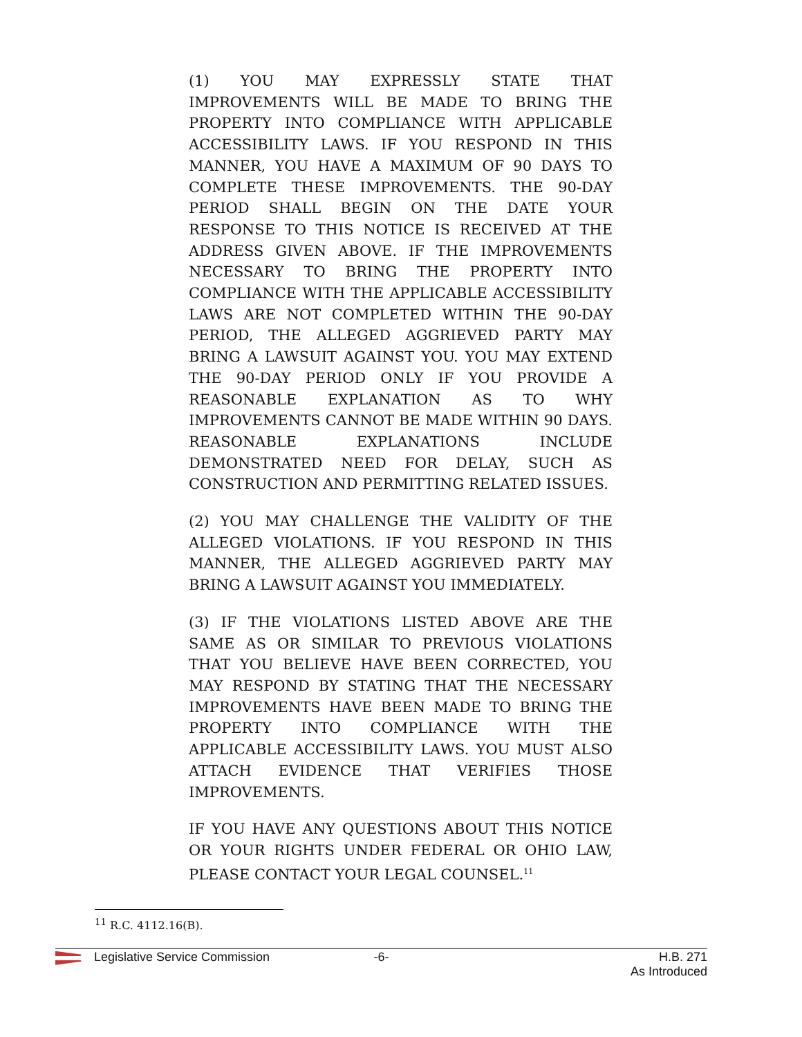(1) YOU MAY EXPRESSLY STATE THAT IMPROVEMENTS WILL BE MADE TO BRING THE PROPERTY INTO COMPLIANCE WITH APPLICABLE ACCESSIBILITY LAWS. IF YOU RESPOND IN THIS MANNER, YOU HAVE A MAXIMUM OF 90 DAYS TO COMPLETE THESE IMPROVEMENTS. THE 90-DAY PERIOD SHALL BEGIN ON THE DATE YOUR RESPONSE TO THIS NOTICE IS RECEIVED AT THE ADDRESS GIVEN ABOVE. IF THE IMPROVEMENTS NECESSARY TO BRING THE PROPERTY INTO COMPLIANCE WITH THE APPLICABLE ACCESSIBILITY LAWS ARE NOT COMPLETED WITHIN THE 90-DAY PERIOD, THE ALLEGED AGGRIEVED PARTY MAY BRING A LAWSUIT AGAINST YOU. YOU MAY EXTEND THE 90-DAY PERIOD ONLY IF YOU PROVIDE A REASONABLE EXPLANATION AS TO WHY IMPROVEMENTS CANNOT BE MADE WITHIN 90 DAYS. REASONABLE EXPLANATIONS INCLUDE DEMONSTRATED NEED FOR DELAY, SUCH AS CONSTRUCTION AND PERMITTING RELATED ISSUES.
(2) YOU MAY CHALLENGE THE VALIDITY OF THE ALLEGED VIOLATIONS. IF YOU RESPOND IN THIS MANNER, THE ALLEGED AGGRIEVED PARTY MAY BRING A LAWSUIT AGAINST YOU IMMEDIATELY.
(3) IF THE VIOLATIONS LISTED ABOVE ARE THE SAME AS OR SIMILAR TO PREVIOUS VIOLATIONS THAT YOU BELIEVE HAVE BEEN CORRECTED, YOU MAY RESPOND BY STATING THAT THE NECESSARY IMPROVEMENTS HAVE BEEN MADE TO BRING THE PROPERTY INTO COMPLIANCE WITH THE APPLICABLE ACCESSIBILITY LAWS. YOU MUST ALSO ATTACH EVIDENCE THAT VERIFIES THOSE IMPROVEMENTS.
IF YOU HAVE ANY QUESTIONS ABOUT THIS NOTICE OR YOUR RIGHTS UNDER FEDERAL OR OHIO LAW, PLEASE CONTACT YOUR LEGAL COUNSEL.<sup>11</sup>
<sup>11</sup> R.C. 4112.16(B).
Legislative Service Commission -6- H.B. 271
As Introduced